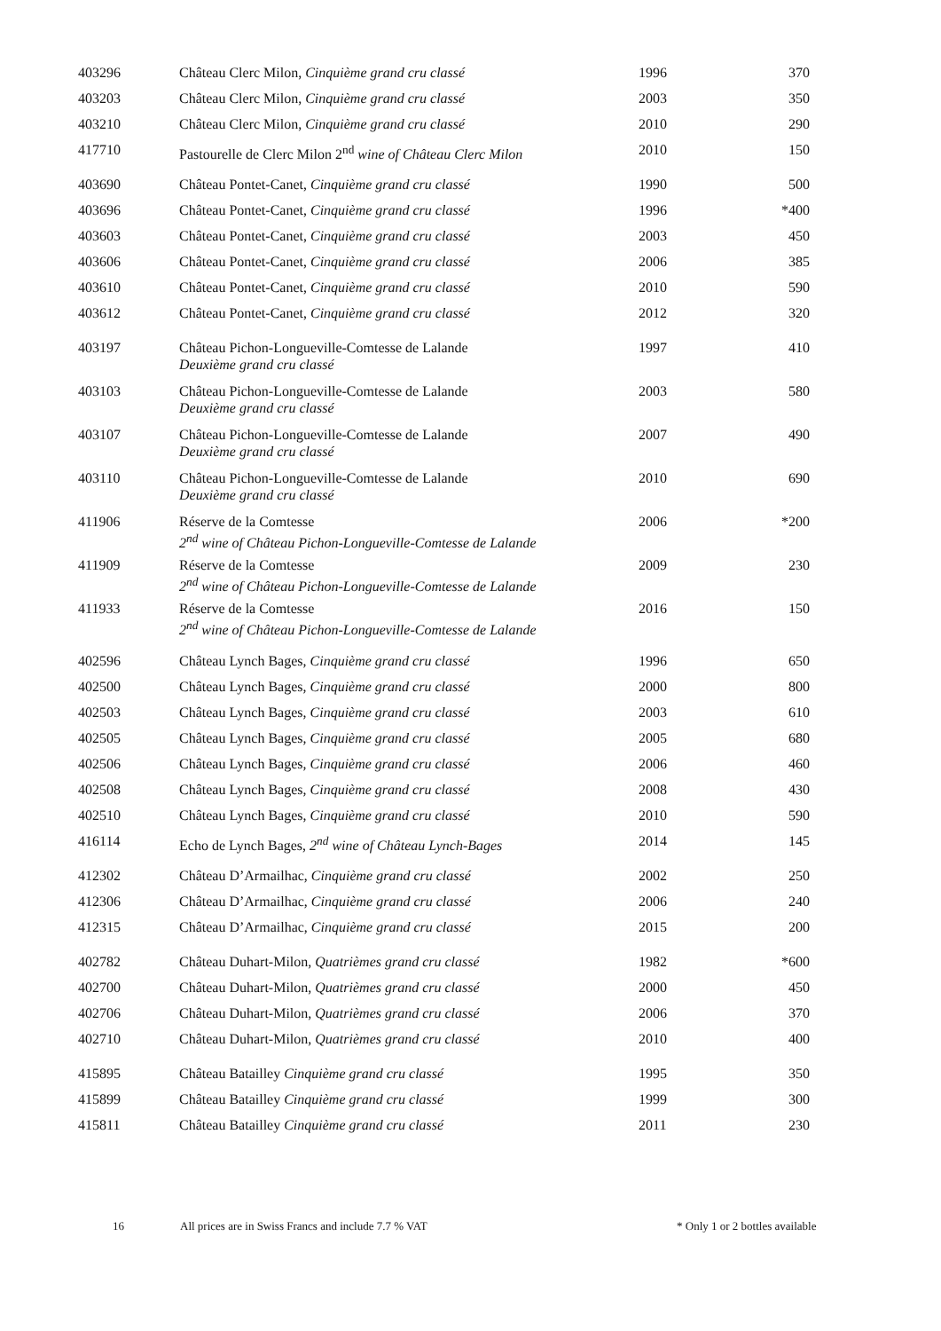| 403296 | Château Clerc Milon, Cinquième grand cru classé | 1996 | 370 |
| 403203 | Château Clerc Milon, Cinquième grand cru classé | 2003 | 350 |
| 403210 | Château Clerc Milon, Cinquième grand cru classé | 2010 | 290 |
| 417710 | Pastourelle de Clerc Milon 2<sup>nd</sup> wine of Château Clerc Milon | 2010 | 150 |
| 403690 | Château Pontet-Canet, Cinquième grand cru classé | 1990 | 500 |
| 403696 | Château Pontet-Canet, Cinquième grand cru classé | 1996 | *400 |
| 403603 | Château Pontet-Canet, Cinquième grand cru classé | 2003 | 450 |
| 403606 | Château Pontet-Canet, Cinquième grand cru classé | 2006 | 385 |
| 403610 | Château Pontet-Canet, Cinquième grand cru classé | 2010 | 590 |
| 403612 | Château Pontet-Canet, Cinquième grand cru classé | 2012 | 320 |
| 403197 | Château Pichon-Longueville-Comtesse de Lalande Deuxième grand cru classé | 1997 | 410 |
| 403103 | Château Pichon-Longueville-Comtesse de Lalande Deuxième grand cru classé | 2003 | 580 |
| 403107 | Château Pichon-Longueville-Comtesse de Lalande Deuxième grand cru classé | 2007 | 490 |
| 403110 | Château Pichon-Longueville-Comtesse de Lalande Deuxième grand cru classé | 2010 | 690 |
| 411906 | Réserve de la Comtesse 2<sup>nd</sup> wine of Château Pichon-Longueville-Comtesse de Lalande | 2006 | *200 |
| 411909 | Réserve de la Comtesse 2<sup>nd</sup> wine of Château Pichon-Longueville-Comtesse de Lalande | 2009 | 230 |
| 411933 | Réserve de la Comtesse 2<sup>nd</sup> wine of Château Pichon-Longueville-Comtesse de Lalande | 2016 | 150 |
| 402596 | Château Lynch Bages, Cinquième grand cru classé | 1996 | 650 |
| 402500 | Château Lynch Bages, Cinquième grand cru classé | 2000 | 800 |
| 402503 | Château Lynch Bages, Cinquième grand cru classé | 2003 | 610 |
| 402505 | Château Lynch Bages, Cinquième grand cru classé | 2005 | 680 |
| 402506 | Château Lynch Bages, Cinquième grand cru classé | 2006 | 460 |
| 402508 | Château Lynch Bages, Cinquième grand cru classé | 2008 | 430 |
| 402510 | Château Lynch Bages, Cinquième grand cru classé | 2010 | 590 |
| 416114 | Echo de Lynch Bages, 2<sup>nd</sup> wine of Château Lynch-Bages | 2014 | 145 |
| 412302 | Château D’Armailhac, Cinquième grand cru classé | 2002 | 250 |
| 412306 | Château D’Armailhac, Cinquième grand cru classé | 2006 | 240 |
| 412315 | Château D’Armailhac, Cinquième grand cru classé | 2015 | 200 |
| 402782 | Château Duhart-Milon, Quatrièmes grand cru classé | 1982 | *600 |
| 402700 | Château Duhart-Milon, Quatrièmes grand cru classé | 2000 | 450 |
| 402706 | Château Duhart-Milon, Quatrièmes grand cru classé | 2006 | 370 |
| 402710 | Château Duhart-Milon, Quatrièmes grand cru classé | 2010 | 400 |
| 415895 | Château Batailley Cinquième grand cru classé | 1995 | 350 |
| 415899 | Château Batailley Cinquième grand cru classé | 1999 | 300 |
| 415811 | Château Batailley Cinquième grand cru classé | 2011 | 230 |
16 All prices are in Swiss Francs and include 7.7 % VAT * Only 1 or 2 bottles available